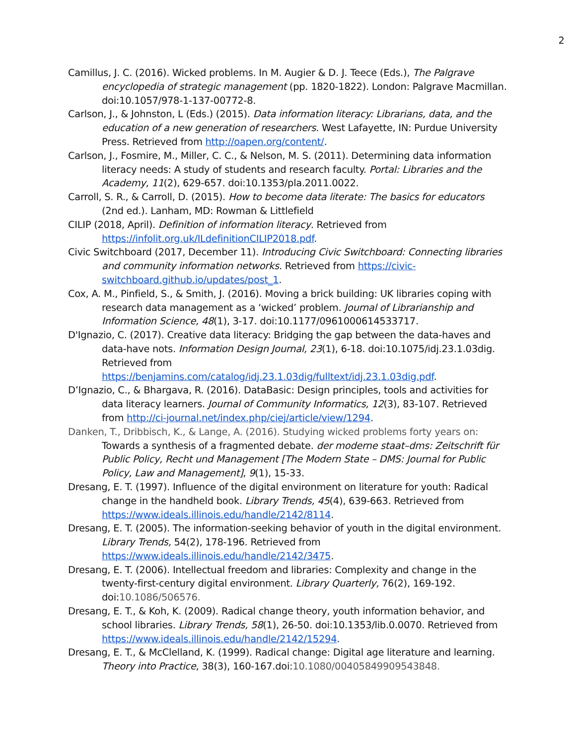2
Camillus, J. C. (2016). Wicked problems. In M. Augier & D. J. Teece (Eds.), The Palgrave encyclopedia of strategic management (pp. 1820-1822). London: Palgrave Macmillan. doi:10.1057/978-1-137-00772-8.
Carlson, J., & Johnston, L (Eds.) (2015). Data information literacy: Librarians, data, and the education of a new generation of researchers. West Lafayette, IN: Purdue University Press. Retrieved from http://oapen.org/content/.
Carlson, J., Fosmire, M., Miller, C. C., & Nelson, M. S. (2011). Determining data information literacy needs: A study of students and research faculty. Portal: Libraries and the Academy, 11(2), 629-657. doi:10.1353/pla.2011.0022.
Carroll, S. R., & Carroll, D. (2015). How to become data literate: The basics for educators (2nd ed.). Lanham, MD: Rowman & Littlefield
CILIP (2018, April). Definition of information literacy. Retrieved from https://infolit.org.uk/ILdefinitionCILIP2018.pdf.
Civic Switchboard (2017, December 11). Introducing Civic Switchboard: Connecting libraries and community information networks. Retrieved from https://civic-switchboard.github.io/updates/post_1.
Cox, A. M., Pinfield, S., & Smith, J. (2016). Moving a brick building: UK libraries coping with research data management as a ‘wicked’ problem. Journal of Librarianship and Information Science, 48(1), 3-17. doi:10.1177/0961000614533717.
D'Ignazio, C. (2017). Creative data literacy: Bridging the gap between the data-haves and data-have nots. Information Design Journal, 23(1), 6-18. doi:10.1075/idj.23.1.03dig. Retrieved from https://benjamins.com/catalog/idj.23.1.03dig/fulltext/idj.23.1.03dig.pdf.
D’Ignazio, C., & Bhargava, R. (2016). DataBasic: Design principles, tools and activities for data literacy learners. Journal of Community Informatics, 12(3), 83-107. Retrieved from http://ci-journal.net/index.php/ciej/article/view/1294.
Danken, T., Dribbisch, K., & Lange, A. (2016). Studying wicked problems forty years on: Towards a synthesis of a fragmented debate. der moderne staat–dms: Zeitschrift für Public Policy, Recht und Management [The Modern State – DMS: Journal for Public Policy, Law and Management], 9(1), 15-33.
Dresang, E. T. (1997). Influence of the digital environment on literature for youth: Radical change in the handheld book. Library Trends, 45(4), 639-663. Retrieved from https://www.ideals.illinois.edu/handle/2142/8114.
Dresang, E. T. (2005). The information-seeking behavior of youth in the digital environment. Library Trends, 54(2), 178-196. Retrieved from https://www.ideals.illinois.edu/handle/2142/3475.
Dresang, E. T. (2006). Intellectual freedom and libraries: Complexity and change in the twenty-first-century digital environment. Library Quarterly, 76(2), 169-192. doi:10.1086/506576.
Dresang, E. T., & Koh, K. (2009). Radical change theory, youth information behavior, and school libraries. Library Trends, 58(1), 26-50. doi:10.1353/lib.0.0070. Retrieved from https://www.ideals.illinois.edu/handle/2142/15294.
Dresang, E. T., & McClelland, K. (1999). Radical change: Digital age literature and learning. Theory into Practice, 38(3), 160-167.doi:10.1080/00405849909543848.